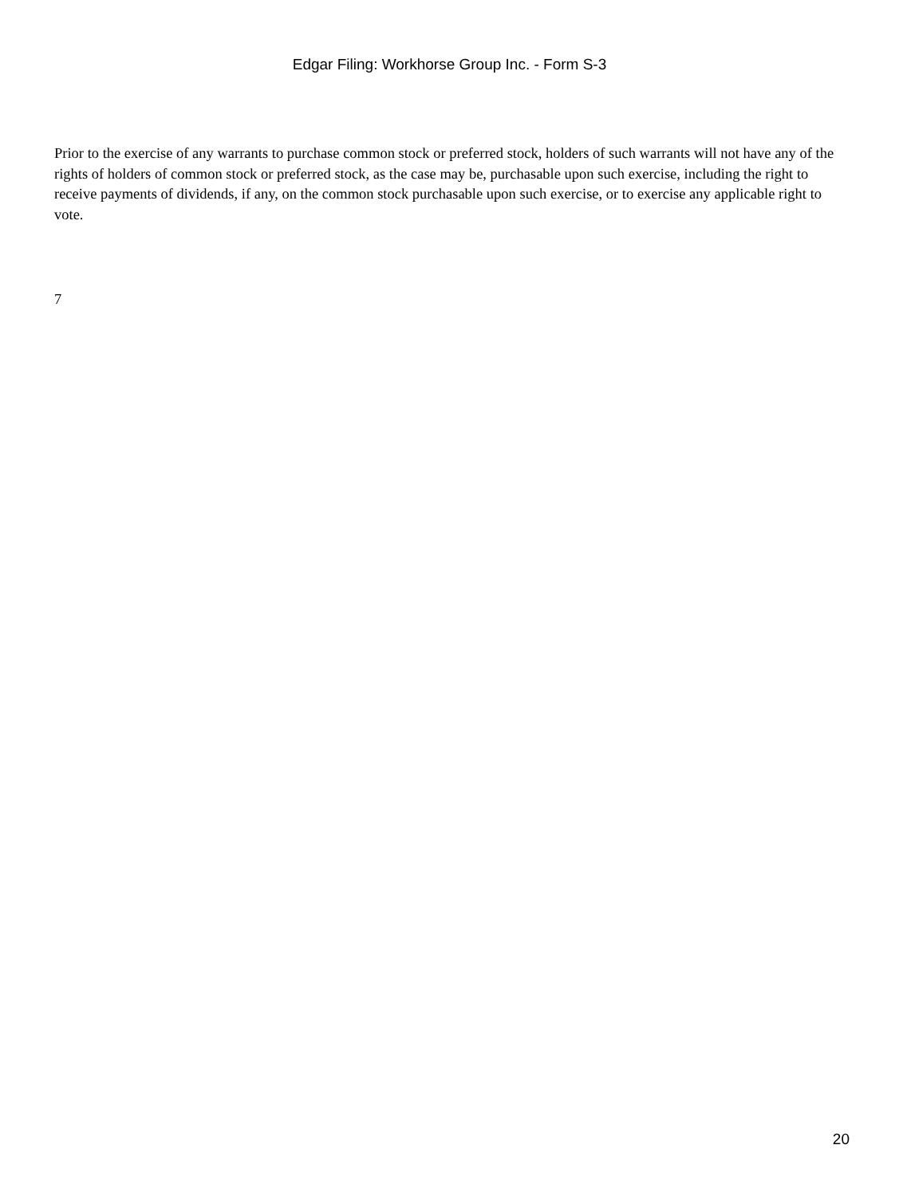Edgar Filing: Workhorse Group Inc. - Form S-3
Prior to the exercise of any warrants to purchase common stock or preferred stock, holders of such warrants will not have any of the rights of holders of common stock or preferred stock, as the case may be, purchasable upon such exercise, including the right to receive payments of dividends, if any, on the common stock purchasable upon such exercise, or to exercise any applicable right to vote.
7
20